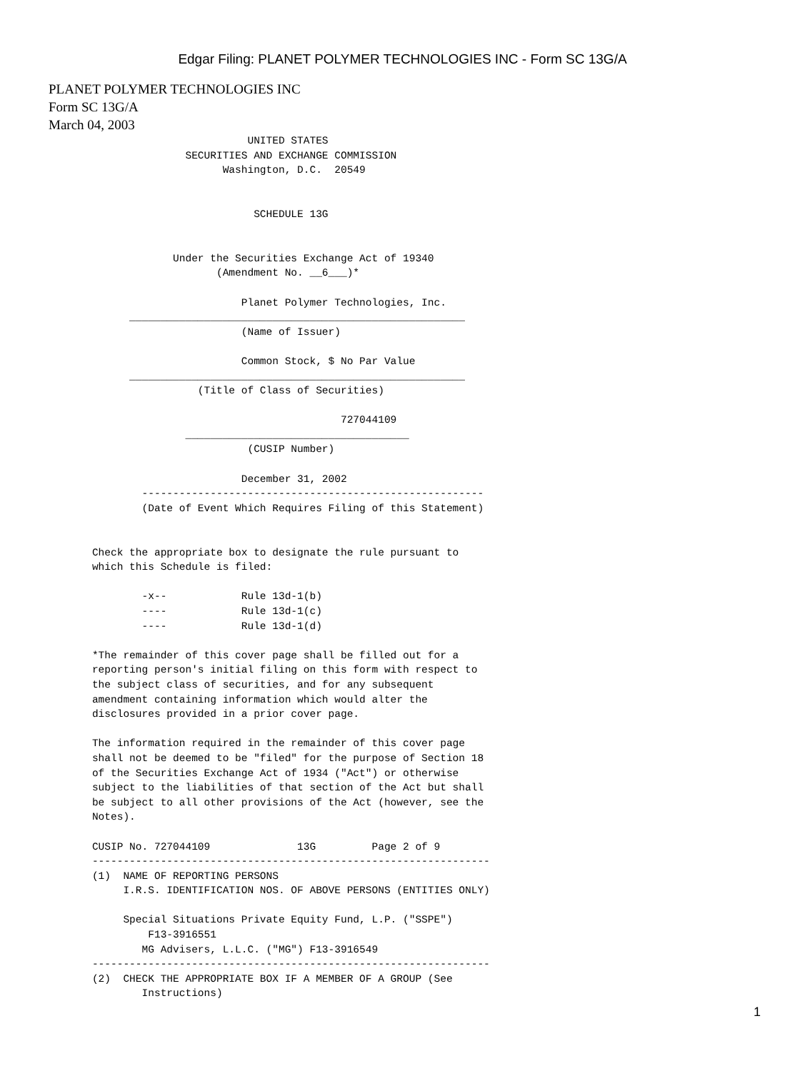Edgar Filing: PLANET POLYMER TECHNOLOGIES INC - Form SC 13G/A
PLANET POLYMER TECHNOLOGIES INC
Form SC 13G/A
March 04, 2003
                                UNITED STATES
                      SECURITIES AND EXCHANGE COMMISSION
                            Washington, D.C.  20549


                                 SCHEDULE 13G


                    Under the Securities Exchange Act of 19340
                           (Amendment No. __6___)*

                               Planet Polymer Technologies, Inc.
             ______________________________________________________
                               (Name of Issuer)

                               Common Stock, $ No Par Value
             ______________________________________________________
                        (Title of Class of Securities)

                                               727044109
                      ____________________________________
                                (CUSIP Number)

                               December 31, 2002
               -------------------------------------------------------
               (Date of Event Which Requires Filing of this Statement)


       Check the appropriate box to designate the rule pursuant to
       which this Schedule is filed:

               -x--            Rule 13d-1(b)
               ----            Rule 13d-1(c)
               ----            Rule 13d-1(d)

       *The remainder of this cover page shall be filled out for a
       reporting person's initial filing on this form with respect to
       the subject class of securities, and for any subsequent
       amendment containing information which would alter the
       disclosures provided in a prior cover page.

       The information required in the remainder of this cover page
       shall not be deemed to be "filed" for the purpose of Section 18
       of the Securities Exchange Act of 1934 ("Act") or otherwise
       subject to the liabilities of that section of the Act but shall
       be subject to all other provisions of the Act (however, see the
       Notes).

       CUSIP No. 727044109              13G         Page 2 of 9
       ----------------------------------------------------------------
       (1)  NAME OF REPORTING PERSONS
            I.R.S. IDENTIFICATION NOS. OF ABOVE PERSONS (ENTITIES ONLY)

            Special Situations Private Equity Fund, L.P. ("SSPE")
                F13-3916551
               MG Advisers, L.L.C. ("MG") F13-3916549
       ----------------------------------------------------------------
       (2)  CHECK THE APPROPRIATE BOX IF A MEMBER OF A GROUP (See
               Instructions)
1